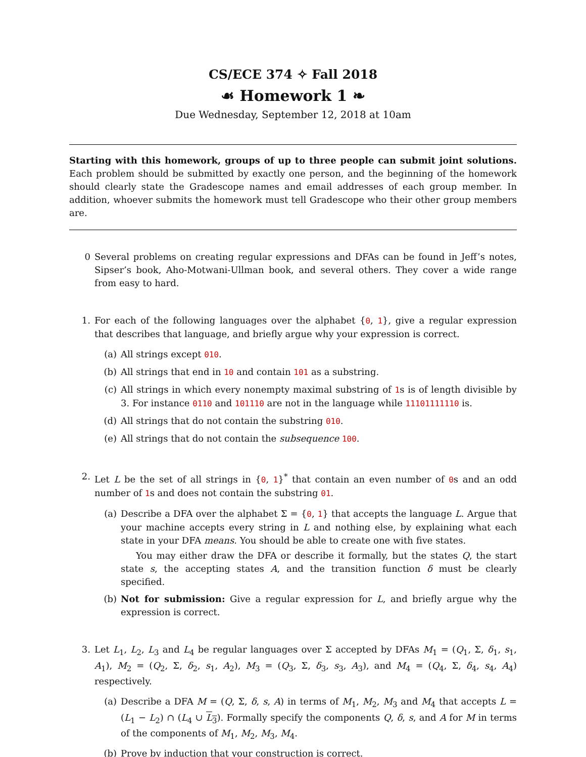CS/ECE 374 ✧ Fall 2018
☙ Homework 1 ❧
Due Wednesday, September 12, 2018 at 10am
Starting with this homework, groups of up to three people can submit joint solutions. Each problem should be submitted by exactly one person, and the beginning of the homework should clearly state the Gradescope names and email addresses of each group member. In addition, whoever submits the homework must tell Gradescope who their other group members are.
0 Several problems on creating regular expressions and DFAs can be found in Jeff’s notes, Sipser’s book, Aho-Motwani-Ullman book, and several others. They cover a wide range from easy to hard.
1. For each of the following languages over the alphabet {0, 1}, give a regular expression that describes that language, and briefly argue why your expression is correct.
(a) All strings except 010.
(b) All strings that end in 10 and contain 101 as a substring.
(c) All strings in which every nonempty maximal substring of 1s is of length divisible by 3. For instance 0110 and 101110 are not in the language while 11101111110 is.
(d) All strings that do not contain the substring 010.
(e) All strings that do not contain the subsequence 100.
2. Let L be the set of all strings in {0, 1}<sup>*</sup> that contain an even number of 0s and an odd number of 1s and does not contain the substring 01.
(a) Describe a DFA over the alphabet Σ = {0, 1} that accepts the language L. Argue that your machine accepts every string in L and nothing else, by explaining what each state in your DFA means. You should be able to create one with five states.
You may either draw the DFA or describe it formally, but the states Q, the start state s, the accepting states A, and the transition function δ must be clearly specified.
(b) Not for submission: Give a regular expression for L, and briefly argue why the expression is correct.
3. Let L<sub>1</sub>, L<sub>2</sub>, L<sub>3</sub> and L<sub>4</sub> be regular languages over Σ accepted by DFAs M<sub>1</sub> = (Q<sub>1</sub>, Σ, δ<sub>1</sub>, s<sub>1</sub>, A<sub>1</sub>), M<sub>2</sub> = (Q<sub>2</sub>, Σ, δ<sub>2</sub>, s<sub>1</sub>, A<sub>2</sub>), M<sub>3</sub> = (Q<sub>3</sub>, Σ, δ<sub>3</sub>, s<sub>3</sub>, A<sub>3</sub>), and M<sub>4</sub> = (Q<sub>4</sub>, Σ, δ<sub>4</sub>, s<sub>4</sub>, A<sub>4</sub>) respectively.
(a) Describe a DFA M = (Q, Σ, δ, s, A) in terms of M<sub>1</sub>, M<sub>2</sub>, M<sub>3</sub> and M<sub>4</sub> that accepts L = (L<sub>1</sub> − L<sub>2</sub>) ∩ (L<sub>4</sub> ∪ L<sub>3</sub>). Formally specify the components Q, δ, s, and A for M in terms of the components of M<sub>1</sub>, M<sub>2</sub>, M<sub>3</sub>, M<sub>4</sub>.
(b) Prove by induction that your construction is correct.